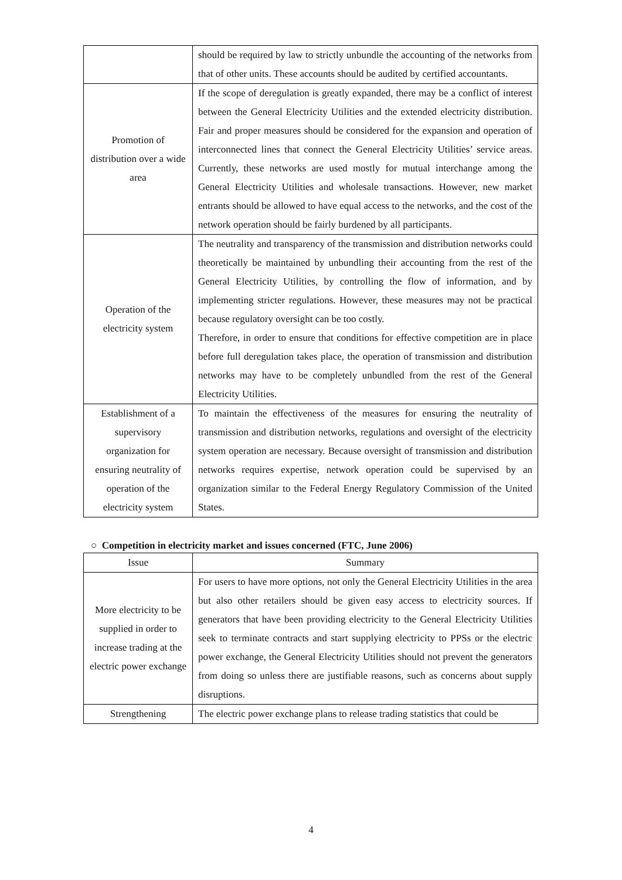| | should be required by law to strictly unbundle the accounting of the networks from that of other units. These accounts should be audited by certified accountants. |
| Promotion of distribution over a wide area | If the scope of deregulation is greatly expanded, there may be a conflict of interest between the General Electricity Utilities and the extended electricity distribution. Fair and proper measures should be considered for the expansion and operation of interconnected lines that connect the General Electricity Utilities’ service areas. Currently, these networks are used mostly for mutual interchange among the General Electricity Utilities and wholesale transactions. However, new market entrants should be allowed to have equal access to the networks, and the cost of the network operation should be fairly burdened by all participants. |
| Operation of the electricity system | The neutrality and transparency of the transmission and distribution networks could theoretically be maintained by unbundling their accounting from the rest of the General Electricity Utilities, by controlling the flow of information, and by implementing stricter regulations. However, these measures may not be practical because regulatory oversight can be too costly. Therefore, in order to ensure that conditions for effective competition are in place before full deregulation takes place, the operation of transmission and distribution networks may have to be completely unbundled from the rest of the General Electricity Utilities. |
| Establishment of a supervisory organization for ensuring neutrality of operation of the electricity system | To maintain the effectiveness of the measures for ensuring the neutrality of transmission and distribution networks, regulations and oversight of the electricity system operation are necessary. Because oversight of transmission and distribution networks requires expertise, network operation could be supervised by an organization similar to the Federal Energy Regulatory Commission of the United States. |
○ Competition in electricity market and issues concerned (FTC, June 2006)
| Issue | Summary |
| --- | --- |
| More electricity to be supplied in order to increase trading at the electric power exchange | For users to have more options, not only the General Electricity Utilities in the area but also other retailers should be given easy access to electricity sources. If generators that have been providing electricity to the General Electricity Utilities seek to terminate contracts and start supplying electricity to PPSs or the electric power exchange, the General Electricity Utilities should not prevent the generators from doing so unless there are justifiable reasons, such as concerns about supply disruptions. |
| Strengthening | The electric power exchange plans to release trading statistics that could be |
4